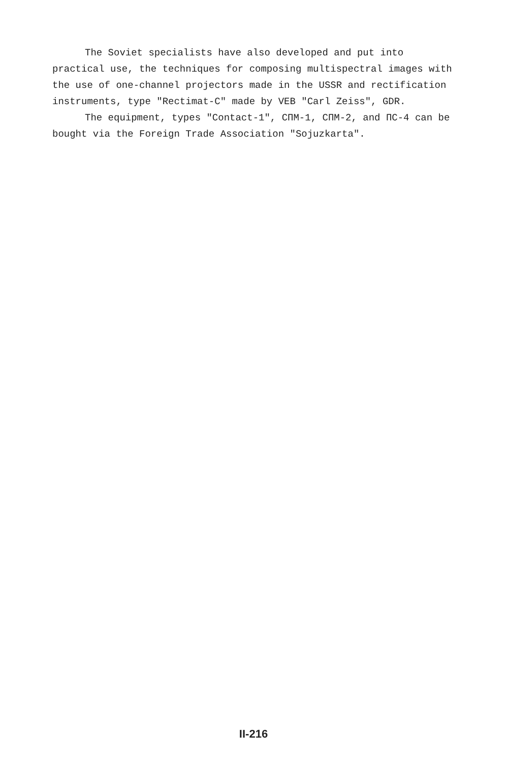The Soviet specialists have also developed and put into practical use, the techniques for composing multispectral images with the use of one-channel projectors made in the USSR and rectification instruments, type "Rectimat-C" made by VEB "Carl Zeiss", GDR.
The equipment, types "Contact-1", СПМ-1, СПМ-2, and ПС-4 can be bought via the Foreign Trade Association "Sojuzkarta".
II-216